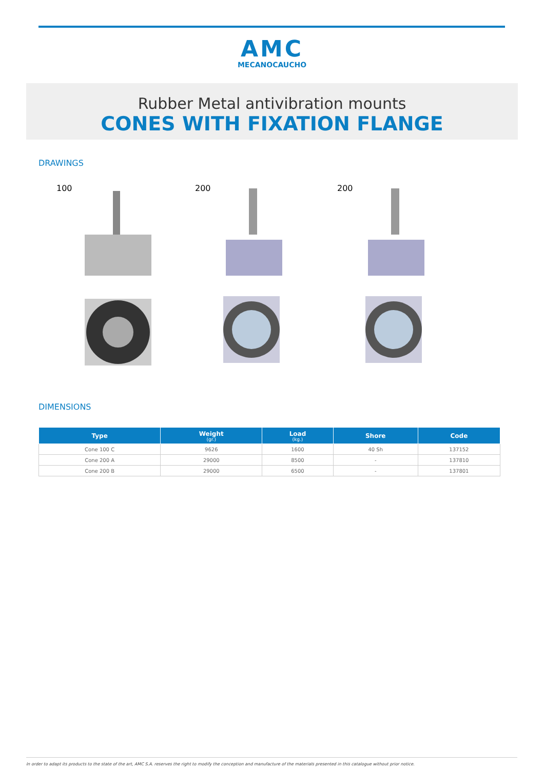AMC
MECANOCAUCHO
Rubber Metal antivibration mounts
CONES WITH FIXATION FLANGE
DRAWINGS
100
200
200
DIMENSIONS
| Type | Weight (gr.) | Load (kg.) | Shore | Code |
| --- | --- | --- | --- | --- |
| Cone 100 C | 9626 | 1600 | 40 Sh | 137152 |
| Cone 200 A | 29000 | 8500 | - | 137810 |
| Cone 200 B | 29000 | 6500 | - | 137801 |
In order to adapt its products to the state of the art, AMC S.A. reserves the right to modify the conception and manufacture of the materials presented in this catalogue without prior notice.